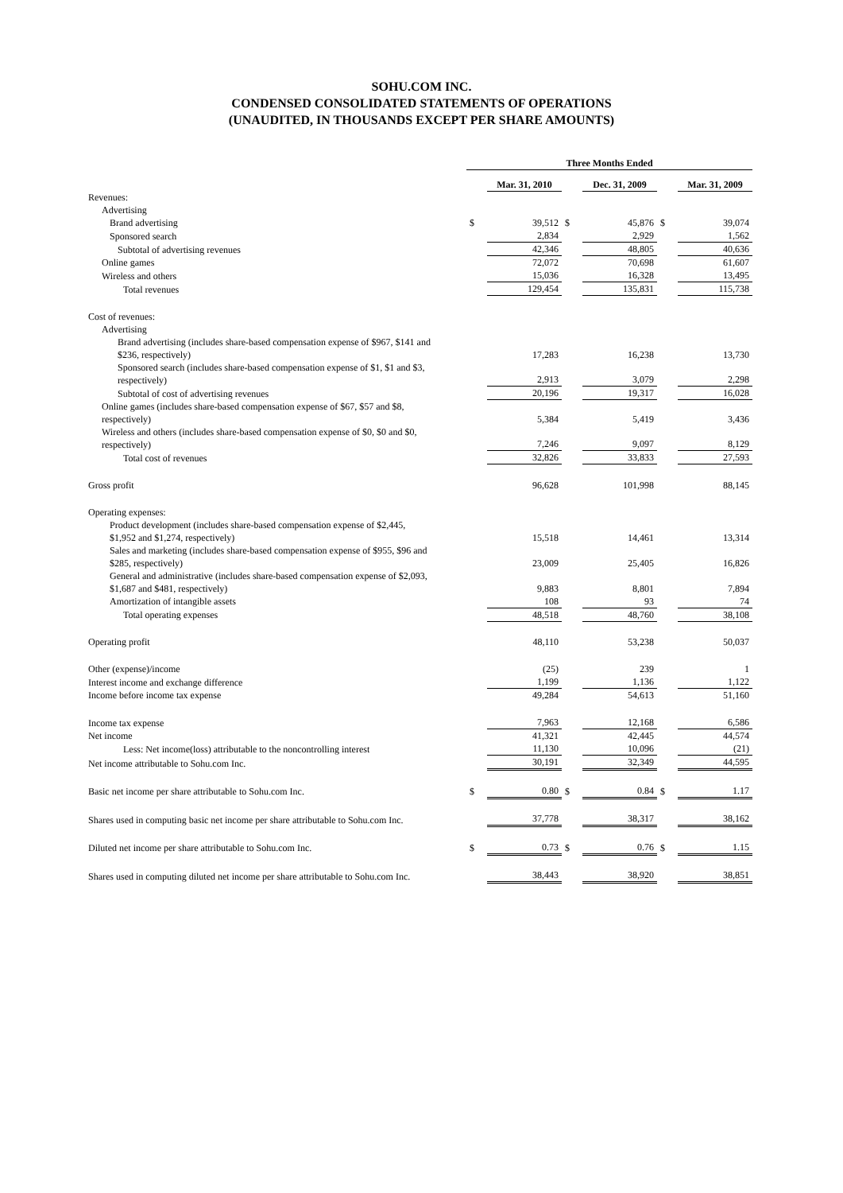SOHU.COM INC.
CONDENSED CONSOLIDATED STATEMENTS OF OPERATIONS
(UNAUDITED, IN THOUSANDS EXCEPT PER SHARE AMOUNTS)
| | Three Months Ended | | | | | |
| | | Mar. 31, 2010 | | Dec. 31, 2009 | | Mar. 31, 2009 |
| Revenues: | | | | | | |
| Advertising | | | | | | |
| Brand advertising | $ | 39,512 | $ | 45,876 | $ | 39,074 |
| Sponsored search | | 2,834 | | 2,929 | | 1,562 |
| Subtotal of advertising revenues | | 42,346 | | 48,805 | | 40,636 |
| Online games | | 72,072 | | 70,698 | | 61,607 |
| Wireless and others | | 15,036 | | 16,328 | | 13,495 |
| Total revenues | | 129,454 | | 135,831 | | 115,738 |
| Cost of revenues: | | | | | | |
| Advertising | | | | | | |
| Brand advertising (includes share-based compensation expense of $967, $141 and $236, respectively) | | 17,283 | | 16,238 | | 13,730 |
| Sponsored search (includes share-based compensation expense of $1, $1 and $3, respectively) | | 2,913 | | 3,079 | | 2,298 |
| Subtotal of cost of advertising revenues | | 20,196 | | 19,317 | | 16,028 |
| Online games (includes share-based compensation expense of $67, $57 and $8, respectively) | | 5,384 | | 5,419 | | 3,436 |
| Wireless and others (includes share-based compensation expense of $0, $0 and $0, respectively) | | 7,246 | | 9,097 | | 8,129 |
| Total cost of revenues | | 32,826 | | 33,833 | | 27,593 |
| Gross profit | | 96,628 | | 101,998 | | 88,145 |
| Operating expenses: | | | | | | |
| Product development (includes share-based compensation expense of $2,445, $1,952 and $1,274, respectively) | | 15,518 | | 14,461 | | 13,314 |
| Sales and marketing (includes share-based compensation expense of $955, $96 and $285, respectively) | | 23,009 | | 25,405 | | 16,826 |
| General and administrative (includes share-based compensation expense of $2,093, $1,687 and $481, respectively) | | 9,883 | | 8,801 | | 7,894 |
| Amortization of intangible assets | | 108 | | 93 | | 74 |
| Total operating expenses | | 48,518 | | 48,760 | | 38,108 |
| Operating profit | | 48,110 | | 53,238 | | 50,037 |
| Other (expense)/income | | (25) | | 239 | | 1 |
| Interest income and exchange difference | | 1,199 | | 1,136 | | 1,122 |
| Income before income tax expense | | 49,284 | | 54,613 | | 51,160 |
| Income tax expense | | 7,963 | | 12,168 | | 6,586 |
| Net income | | 41,321 | | 42,445 | | 44,574 |
| Less: Net income(loss) attributable to the noncontrolling interest | | 11,130 | | 10,096 | | (21) |
| Net income attributable to Sohu.com Inc. | | 30,191 | | 32,349 | | 44,595 |
| Basic net income per share attributable to Sohu.com Inc. | $ | 0.80 | $ | 0.84 | $ | 1.17 |
| Shares used in computing basic net income per share attributable to Sohu.com Inc. | | 37,778 | | 38,317 | | 38,162 |
| Diluted net income per share attributable to Sohu.com Inc. | $ | 0.73 | $ | 0.76 | $ | 1.15 |
| Shares used in computing diluted net income per share attributable to Sohu.com Inc. | | 38,443 | | 38,920 | | 38,851 |